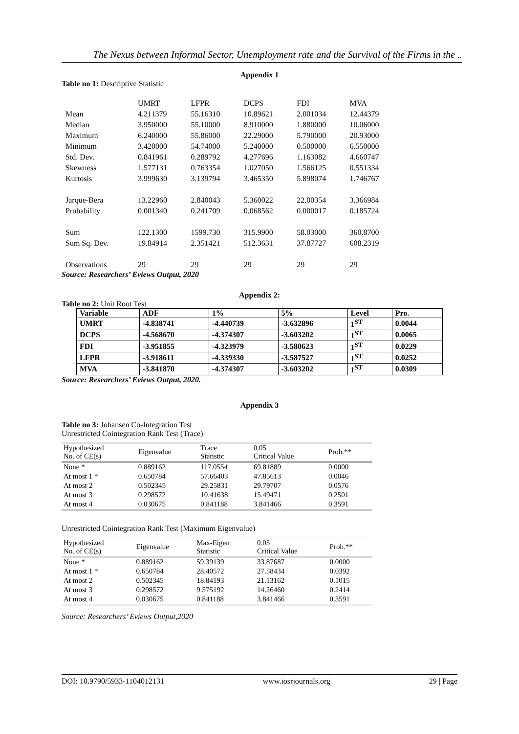The Nexus between Informal Sector, Unemployment rate and the Survival of the Firms in the ..
Appendix 1
Table no 1: Descriptive Statistic
| | UMRT | LFPR | DCPS | FDI | MVA |
| Mean | 4.211379 | 55.16310 | 10.89621 | 2.001034 | 12.44379 |
| Median | 3.950000 | 55.10000 | 8.910000 | 1.880000 | 10.06000 |
| Maximum | 6.240000 | 55.86000 | 22.29000 | 5.790000 | 20.93000 |
| Minimum | 3.420000 | 54.74000 | 5.240000 | 0.500000 | 6.550000 |
| Std. Dev. | 0.841961 | 0.289792 | 4.277696 | 1.163082 | 4.660747 |
| Skewness | 1.577131 | 0.763354 | 1.027050 | 1.566125 | 0.551334 |
| Kurtosis | 3.999630 | 3.139794 | 3.465350 | 5.898074 | 1.746767 |
| Jarque-Bera | 13.22960 | 2.840043 | 5.360022 | 22.00354 | 3.366984 |
| Probability | 0.001340 | 0.241709 | 0.068562 | 0.000017 | 0.185724 |
| Sum | 122.1300 | 1599.730 | 315.9900 | 58.03000 | 360.8700 |
| Sum Sq. Dev. | 19.84914 | 2.351421 | 512.3631 | 37.87727 | 608.2319 |
| Observations | 29 | 29 | 29 | 29 | 29 |
Source: Researchers’ Eviews Output, 2020
Appendix 2:
Table no 2: Unit Root Test
| Variable | ADF | 1% | 5% | Level | Pro. |
| --- | --- | --- | --- | --- | --- |
| UMRT | -4.838741 | -4.440739 | -3.632896 | 1<sup>ST</sup> | 0.0044 |
| DCPS | -4.568670 | -4.374307 | -3.603202 | 1<sup>ST</sup> | 0.0065 |
| FDI | -3.951855 | -4.323979 | -3.580623 | 1<sup>ST</sup> | 0.0229 |
| LFPR | -3.918611 | -4.339330 | -3.587527 | 1<sup>ST</sup> | 0.0252 |
| MVA | -3.841870 | -4.374307 | -3.603202 | 1<sup>ST</sup> | 0.0309 |
Source: Researchers’ Eviews Output, 2020.
Appendix 3
Table no 3: Johansen Co-Integration Test
Unrestricted Cointegration Rank Test (Trace)
| Hypothesized No. of CE(s) | Eigenvalue | Trace Statistic | 0.05 Critical Value | Prob.** |
| --- | --- | --- | --- | --- |
| None * | 0.889162 | 117.0554 | 69.81889 | 0.0000 |
| At most 1 * | 0.650784 | 57.66403 | 47.85613 | 0.0046 |
| At most 2 | 0.502345 | 29.25831 | 29.79707 | 0.0576 |
| At most 3 | 0.298572 | 10.41638 | 15.49471 | 0.2501 |
| At most 4 | 0.030675 | 0.841188 | 3.841466 | 0.3591 |
Unrestricted Cointegration Rank Test (Maximum Eigenvalue)
| Hypothesized No. of CE(s) | Eigenvalue | Max-Eigen Statistic | 0.05 Critical Value | Prob.** |
| --- | --- | --- | --- | --- |
| None * | 0.889162 | 59.39139 | 33.87687 | 0.0000 |
| At most 1 * | 0.650784 | 28.40572 | 27.58434 | 0.0392 |
| At most 2 | 0.502345 | 18.84193 | 21.13162 | 0.1015 |
| At most 3 | 0.298572 | 9.575192 | 14.26460 | 0.2414 |
| At most 4 | 0.030675 | 0.841188 | 3.841466 | 0.3591 |
Source: Researchers’ Eviews Output,2020
DOI: 10.9790/5933-1104012131 www.iosrjournals.org 29 | Page